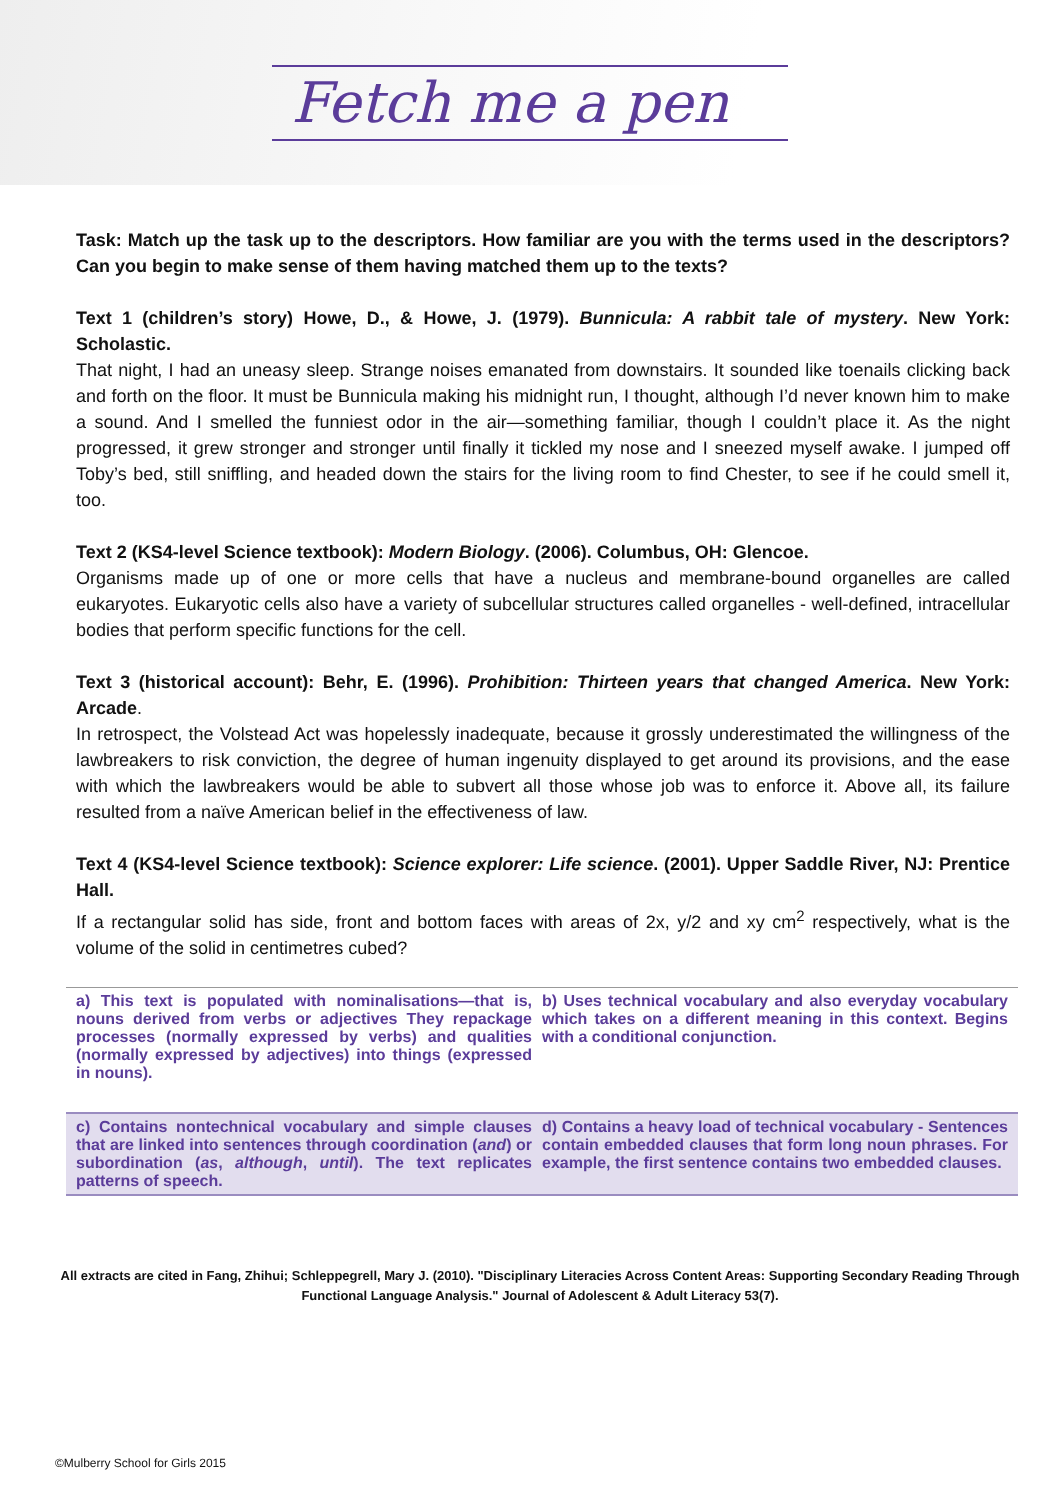Fetch me a pen
Task: Match up the task up to the descriptors. How familiar are you with the terms used in the descriptors? Can you begin to make sense of them having matched them up to the texts?
Text 1 (children’s story) Howe, D., & Howe, J. (1979). Bunnicula: A rabbit tale of mystery. New York: Scholastic.
That night, I had an uneasy sleep. Strange noises emanated from downstairs. It sounded like toenails clicking back and forth on the floor. It must be Bunnicula making his midnight run, I thought, although I’d never known him to make a sound. And I smelled the funniest odor in the air—something familiar, though I couldn’t place it. As the night progressed, it grew stronger and stronger until finally it tickled my nose and I sneezed myself awake. I jumped off Toby’s bed, still sniffling, and headed down the stairs for the living room to find Chester, to see if he could smell it, too.
Text 2 (KS4-level Science textbook): Modern Biology. (2006). Columbus, OH: Glencoe.
Organisms made up of one or more cells that have a nucleus and membrane-bound organelles are called eukaryotes. Eukaryotic cells also have a variety of subcellular structures called organelles - well-defined, intracellular bodies that perform specific functions for the cell.
Text 3 (historical account): Behr, E. (1996). Prohibition: Thirteen years that changed America. New York: Arcade.
In retrospect, the Volstead Act was hopelessly inadequate, because it grossly underestimated the willingness of the lawbreakers to risk conviction, the degree of human ingenuity displayed to get around its provisions, and the ease with which the lawbreakers would be able to subvert all those whose job was to enforce it. Above all, its failure resulted from a naïve American belief in the effectiveness of law.
Text 4 (KS4-level Science textbook): Science explorer: Life science. (2001). Upper Saddle River, NJ: Prentice Hall.
If a rectangular solid has side, front and bottom faces with areas of 2x, y/2 and xy cm<sup>2</sup> respectively, what is the volume of the solid in centimetres cubed?
| a) This text is populated with nominalisations—that is, nouns derived from verbs or adjectives They repackage processes (normally expressed by verbs) and qualities (normally expressed by adjectives) into things (expressed in nouns). | b) Uses technical vocabulary and also everyday vocabulary which takes on a different meaning in this context. Begins with a conditional conjunction. |
| c) Contains nontechnical vocabulary and simple clauses that are linked into sentences through coordination ( and ) or subordination ( as , although , until ). The text replicates patterns of speech. | d) Contains a heavy load of technical vocabulary - Sentences contain embedded clauses that form long noun phrases. For example, the first sentence contains two embedded clauses. |
All extracts are cited in Fang, Zhihui; Schleppegrell, Mary J. (2010). "Disciplinary Literacies Across Content Areas: Supporting Secondary Reading Through Functional Language Analysis." Journal of Adolescent & Adult Literacy 53(7).
©Mulberry School for Girls 2015